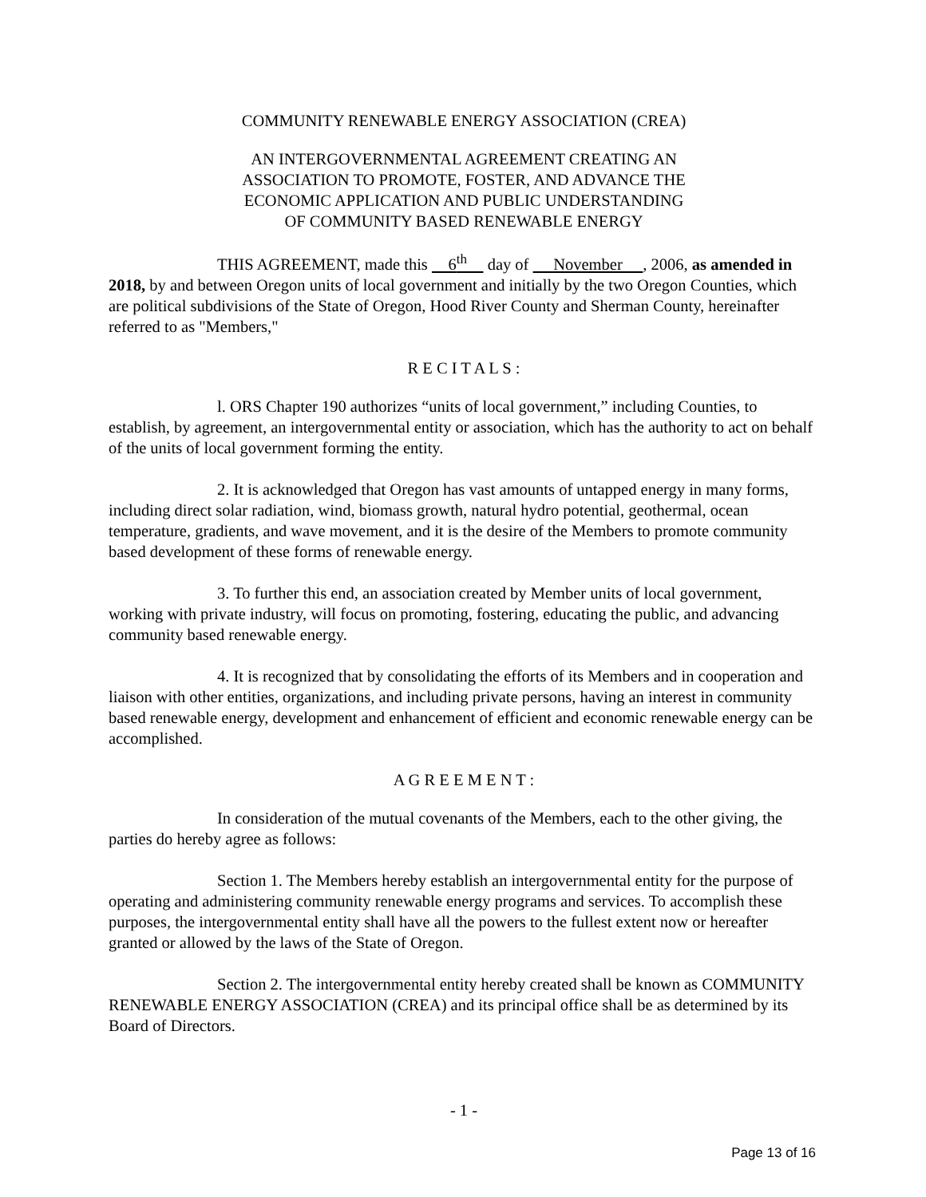COMMUNITY RENEWABLE ENERGY ASSOCIATION (CREA)
AN INTERGOVERNMENTAL AGREEMENT CREATING AN
ASSOCIATION TO PROMOTE, FOSTER, AND ADVANCE THE
ECONOMIC APPLICATION AND PUBLIC UNDERSTANDING
OF COMMUNITY BASED RENEWABLE ENERGY
THIS AGREEMENT, made this 6<sup>th</sup> day of November , 2006, as amended in 2018, by and between Oregon units of local government and initially by the two Oregon Counties, which are political subdivisions of the State of Oregon, Hood River County and Sherman County, hereinafter referred to as "Members,"
R E C I T A L S :
l. ORS Chapter 190 authorizes “units of local government,” including Counties, to establish, by agreement, an intergovernmental entity or association, which has the authority to act on behalf of the units of local government forming the entity.
2. It is acknowledged that Oregon has vast amounts of untapped energy in many forms, including direct solar radiation, wind, biomass growth, natural hydro potential, geothermal, ocean temperature, gradients, and wave movement, and it is the desire of the Members to promote community based development of these forms of renewable energy.
3. To further this end, an association created by Member units of local government, working with private industry, will focus on promoting, fostering, educating the public, and advancing community based renewable energy.
4. It is recognized that by consolidating the efforts of its Members and in cooperation and liaison with other entities, organizations, and including private persons, having an interest in community based renewable energy, development and enhancement of efficient and economic renewable energy can be accomplished.
A G R E E M E N T :
In consideration of the mutual covenants of the Members, each to the other giving, the parties do hereby agree as follows:
Section 1. The Members hereby establish an intergovernmental entity for the purpose of operating and administering community renewable energy programs and services. To accomplish these purposes, the intergovernmental entity shall have all the powers to the fullest extent now or hereafter granted or allowed by the laws of the State of Oregon.
Section 2. The intergovernmental entity hereby created shall be known as COMMUNITY RENEWABLE ENERGY ASSOCIATION (CREA) and its principal office shall be as determined by its Board of Directors.
- 1 -
Page 13 of 16